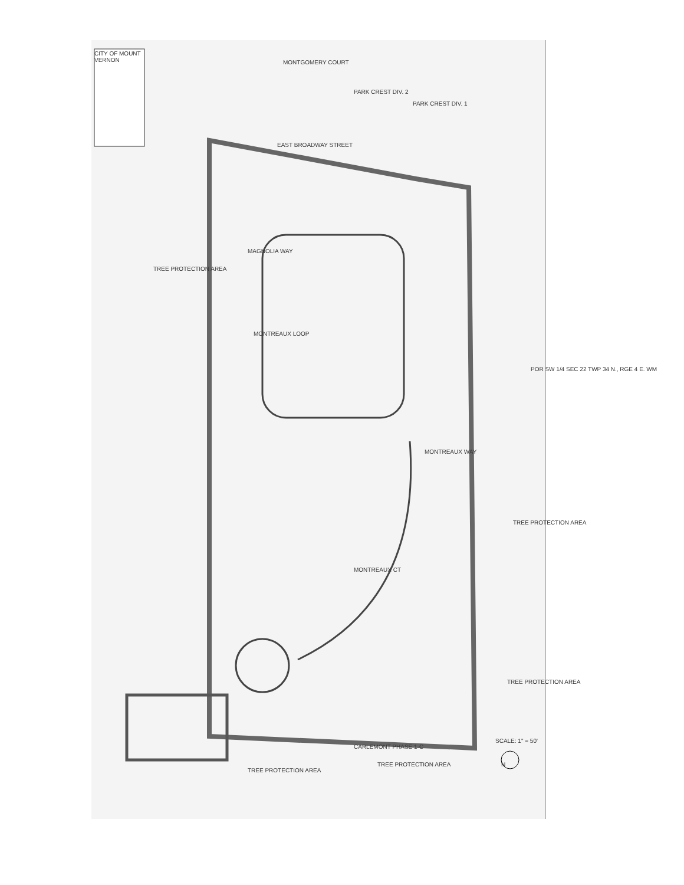CITY OF MOUNT VERNON
MONTGOMERY COURT
EAST BROADWAY STREET
PARK CREST DIV. 2
PARK CREST DIV. 1
MAGNOLIA WAY
MONTREAUX LOOP
MONTREAUX WAY
MONTREAUX CT
POR SW 1/4 SEC 22 TWP 34 N., RGE 4 E. WM
TREE PROTECTION AREA
TREE PROTECTION AREA
TREE PROTECTION AREA
TREE PROTECTION AREA
TREE PROTECTION AREA
CARLEMONT PHASE 1-C
SCALE: 1" = 50'
N